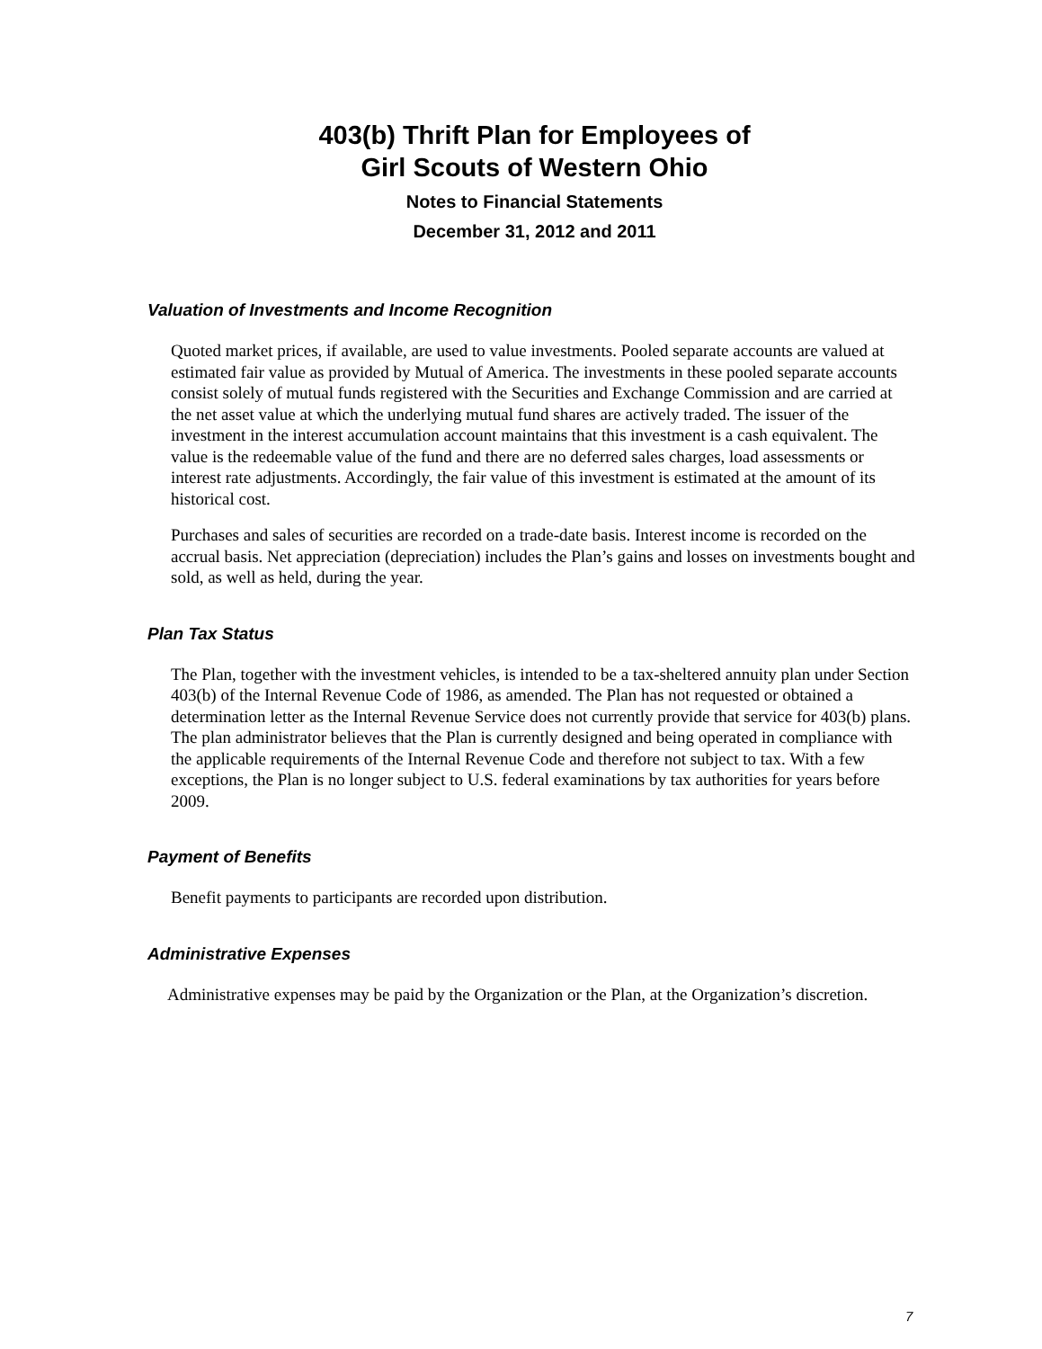403(b) Thrift Plan for Employees of
Girl Scouts of Western Ohio
Notes to Financial Statements
December 31, 2012 and 2011
Valuation of Investments and Income Recognition
Quoted market prices, if available, are used to value investments. Pooled separate accounts are valued at estimated fair value as provided by Mutual of America. The investments in these pooled separate accounts consist solely of mutual funds registered with the Securities and Exchange Commission and are carried at the net asset value at which the underlying mutual fund shares are actively traded. The issuer of the investment in the interest accumulation account maintains that this investment is a cash equivalent. The value is the redeemable value of the fund and there are no deferred sales charges, load assessments or interest rate adjustments. Accordingly, the fair value of this investment is estimated at the amount of its historical cost.
Purchases and sales of securities are recorded on a trade-date basis. Interest income is recorded on the accrual basis. Net appreciation (depreciation) includes the Plan’s gains and losses on investments bought and sold, as well as held, during the year.
Plan Tax Status
The Plan, together with the investment vehicles, is intended to be a tax-sheltered annuity plan under Section 403(b) of the Internal Revenue Code of 1986, as amended. The Plan has not requested or obtained a determination letter as the Internal Revenue Service does not currently provide that service for 403(b) plans. The plan administrator believes that the Plan is currently designed and being operated in compliance with the applicable requirements of the Internal Revenue Code and therefore not subject to tax. With a few exceptions, the Plan is no longer subject to U.S. federal examinations by tax authorities for years before 2009.
Payment of Benefits
Benefit payments to participants are recorded upon distribution.
Administrative Expenses
Administrative expenses may be paid by the Organization or the Plan, at the Organization’s discretion.
7